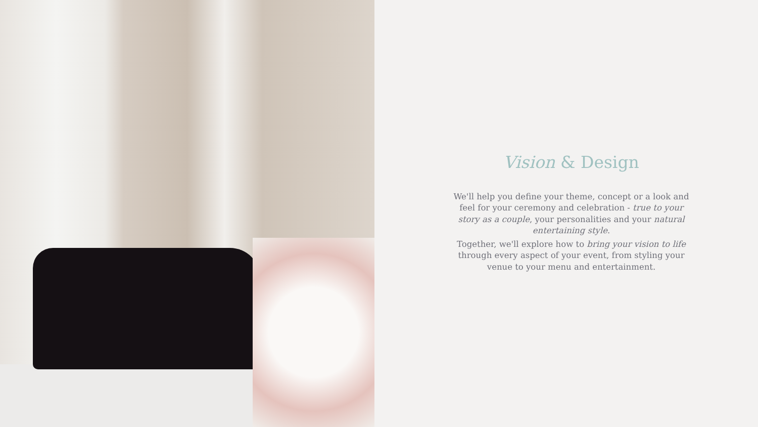Vision & Design
We'll help you define your theme, concept or a look and feel for your ceremony and celebration - true to your story as a couple, your personalities and your natural entertaining style.
Together, we'll explore how to bring your vision to life through every aspect of your event, from styling your venue to your menu and entertainment.